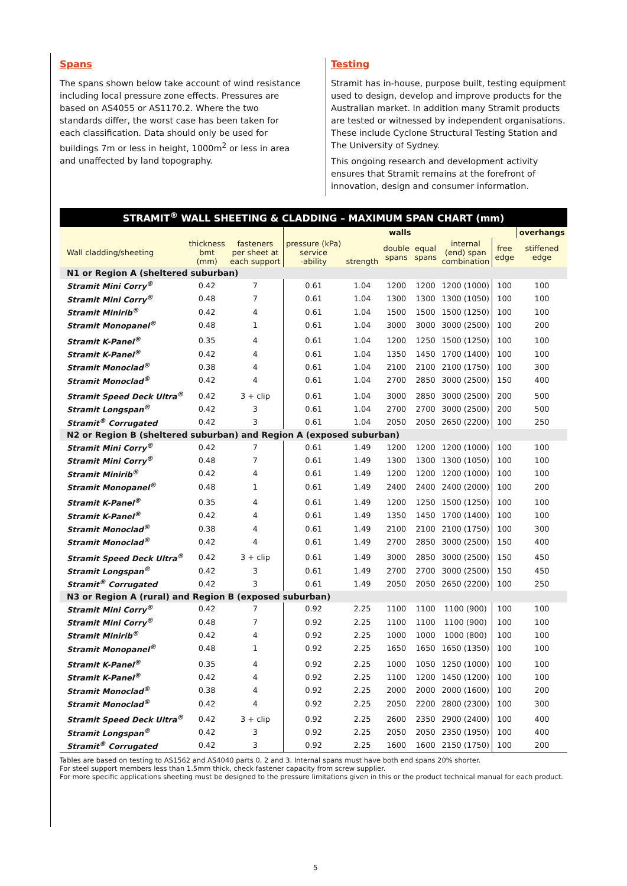Spans
The spans shown below take account of wind resistance including local pressure zone effects. Pressures are based on AS4055 or AS1170.2. Where the two standards differ, the worst case has been taken for each classification. Data should only be used for buildings 7m or less in height, 1000m<sup>2</sup> or less in area and unaffected by land topography.
Testing
Stramit has in-house, purpose built, testing equipment used to design, develop and improve products for the Australian market. In addition many Stramit products are tested or witnessed by independent organisations. These include Cyclone Structural Testing Station and The University of Sydney.
This ongoing research and development activity ensures that Stramit remains at the forefront of innovation, design and consumer information.
| STRAMIT<sup>®</sup> WALL SHEETING & CLADDING – MAXIMUM SPAN CHART (mm) | | | | | | | | | |
| --- | --- | --- | --- | --- | --- | --- | --- | --- | --- |
| | | | walls | | | | | | overhangs |
| Wall cladding/sheeting | thickness bmt (mm) | fasteners per sheet at each support | pressure (kPa) service -ability | strength | double spans | equal spans | internal (end) span combination | free edge | stiffened edge |
| N1 or Region A (sheltered suburban) | | | | | | | | | |
| Stramit Mini Corry<sup>®</sup> | 0.42 | 7 | 0.61 | 1.04 | 1200 | 1200 | 1200 (1000) | 100 | 100 |
| Stramit Mini Corry<sup>®</sup> | 0.48 | 7 | 0.61 | 1.04 | 1300 | 1300 | 1300 (1050) | 100 | 100 |
| Stramit Minirib<sup>®</sup> | 0.42 | 4 | 0.61 | 1.04 | 1500 | 1500 | 1500 (1250) | 100 | 100 |
| Stramit Monopanel<sup>®</sup> | 0.48 | 1 | 0.61 | 1.04 | 3000 | 3000 | 3000 (2500) | 100 | 200 |
| Stramit K-Panel<sup>®</sup> | 0.35 | 4 | 0.61 | 1.04 | 1200 | 1250 | 1500 (1250) | 100 | 100 |
| Stramit K-Panel<sup>®</sup> | 0.42 | 4 | 0.61 | 1.04 | 1350 | 1450 | 1700 (1400) | 100 | 100 |
| Stramit Monoclad<sup>®</sup> | 0.38 | 4 | 0.61 | 1.04 | 2100 | 2100 | 2100 (1750) | 100 | 300 |
| Stramit Monoclad<sup>®</sup> | 0.42 | 4 | 0.61 | 1.04 | 2700 | 2850 | 3000 (2500) | 150 | 400 |
| Stramit Speed Deck Ultra<sup>®</sup> | 0.42 | 3 + clip | 0.61 | 1.04 | 3000 | 2850 | 3000 (2500) | 200 | 500 |
| Stramit Longspan<sup>®</sup> | 0.42 | 3 | 0.61 | 1.04 | 2700 | 2700 | 3000 (2500) | 200 | 500 |
| Stramit<sup>®</sup> Corrugated | 0.42 | 3 | 0.61 | 1.04 | 2050 | 2050 | 2650 (2200) | 100 | 250 |
| N2 or Region B (sheltered suburban) and Region A (exposed suburban) | | | | | | | | | |
| Stramit Mini Corry<sup>®</sup> | 0.42 | 7 | 0.61 | 1.49 | 1200 | 1200 | 1200 (1000) | 100 | 100 |
| Stramit Mini Corry<sup>®</sup> | 0.48 | 7 | 0.61 | 1.49 | 1300 | 1300 | 1300 (1050) | 100 | 100 |
| Stramit Minirib<sup>®</sup> | 0.42 | 4 | 0.61 | 1.49 | 1200 | 1200 | 1200 (1000) | 100 | 100 |
| Stramit Monopanel<sup>®</sup> | 0.48 | 1 | 0.61 | 1.49 | 2400 | 2400 | 2400 (2000) | 100 | 200 |
| Stramit K-Panel<sup>®</sup> | 0.35 | 4 | 0.61 | 1.49 | 1200 | 1250 | 1500 (1250) | 100 | 100 |
| Stramit K-Panel<sup>®</sup> | 0.42 | 4 | 0.61 | 1.49 | 1350 | 1450 | 1700 (1400) | 100 | 100 |
| Stramit Monoclad<sup>®</sup> | 0.38 | 4 | 0.61 | 1.49 | 2100 | 2100 | 2100 (1750) | 100 | 300 |
| Stramit Monoclad<sup>®</sup> | 0.42 | 4 | 0.61 | 1.49 | 2700 | 2850 | 3000 (2500) | 150 | 400 |
| Stramit Speed Deck Ultra<sup>®</sup> | 0.42 | 3 + clip | 0.61 | 1.49 | 3000 | 2850 | 3000 (2500) | 150 | 450 |
| Stramit Longspan<sup>®</sup> | 0.42 | 3 | 0.61 | 1.49 | 2700 | 2700 | 3000 (2500) | 150 | 450 |
| Stramit<sup>®</sup> Corrugated | 0.42 | 3 | 0.61 | 1.49 | 2050 | 2050 | 2650 (2200) | 100 | 250 |
| N3 or Region A (rural) and Region B (exposed suburban) | | | | | | | | | |
| Stramit Mini Corry<sup>®</sup> | 0.42 | 7 | 0.92 | 2.25 | 1100 | 1100 | 1100 (900) | 100 | 100 |
| Stramit Mini Corry<sup>®</sup> | 0.48 | 7 | 0.92 | 2.25 | 1100 | 1100 | 1100 (900) | 100 | 100 |
| Stramit Minirib<sup>®</sup> | 0.42 | 4 | 0.92 | 2.25 | 1000 | 1000 | 1000 (800) | 100 | 100 |
| Stramit Monopanel<sup>®</sup> | 0.48 | 1 | 0.92 | 2.25 | 1650 | 1650 | 1650 (1350) | 100 | 100 |
| Stramit K-Panel<sup>®</sup> | 0.35 | 4 | 0.92 | 2.25 | 1000 | 1050 | 1250 (1000) | 100 | 100 |
| Stramit K-Panel<sup>®</sup> | 0.42 | 4 | 0.92 | 2.25 | 1100 | 1200 | 1450 (1200) | 100 | 100 |
| Stramit Monoclad<sup>®</sup> | 0.38 | 4 | 0.92 | 2.25 | 2000 | 2000 | 2000 (1600) | 100 | 200 |
| Stramit Monoclad<sup>®</sup> | 0.42 | 4 | 0.92 | 2.25 | 2050 | 2200 | 2800 (2300) | 100 | 300 |
| Stramit Speed Deck Ultra<sup>®</sup> | 0.42 | 3 + clip | 0.92 | 2.25 | 2600 | 2350 | 2900 (2400) | 100 | 400 |
| Stramit Longspan<sup>®</sup> | 0.42 | 3 | 0.92 | 2.25 | 2050 | 2050 | 2350 (1950) | 100 | 400 |
| Stramit<sup>®</sup> Corrugated | 0.42 | 3 | 0.92 | 2.25 | 1600 | 1600 | 2150 (1750) | 100 | 200 |
Tables are based on testing to AS1562 and AS4040 parts 0, 2 and 3. Internal spans must have both end spans 20% shorter.
For steel support members less than 1.5mm thick, check fastener capacity from screw supplier.
For more specific applications sheeting must be designed to the pressure limitations given in this or the product technical manual for each product.
5